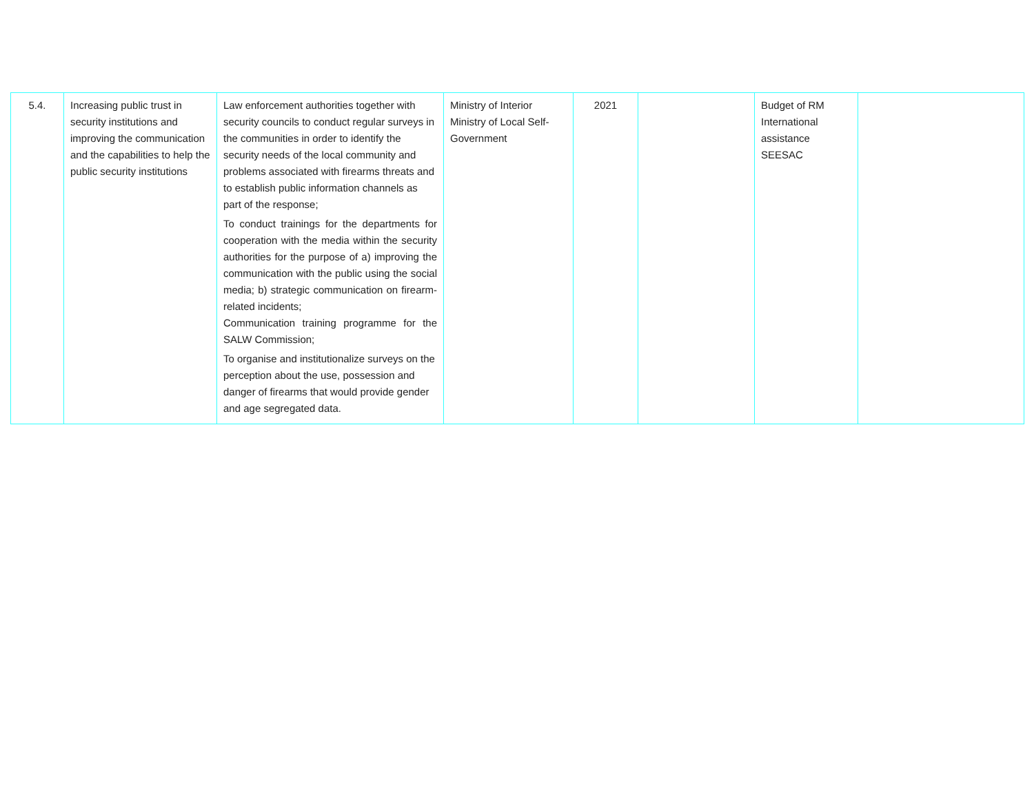| 5.4. | Increasing public trust in security institutions and improving the communication and the capabilities to help the public security institutions | Law enforcement authorities together with security councils to conduct regular surveys in the communities in order to identify the security needs of the local community and problems associated with firearms threats and to establish public information channels as part of the response; To conduct trainings for the departments for cooperation with the media within the security authorities for the purpose of a) improving the communication with the public using the social media; b) strategic communication on firearm-related incidents; Communication training programme for the SALW Commission; To organise and institutionalize surveys on the perception about the use, possession and danger of firearms that would provide gender and age segregated data. | Ministry of Interior Ministry of Local Self-Government | 2021 | | Budget of RM International assistance SEESAC | |